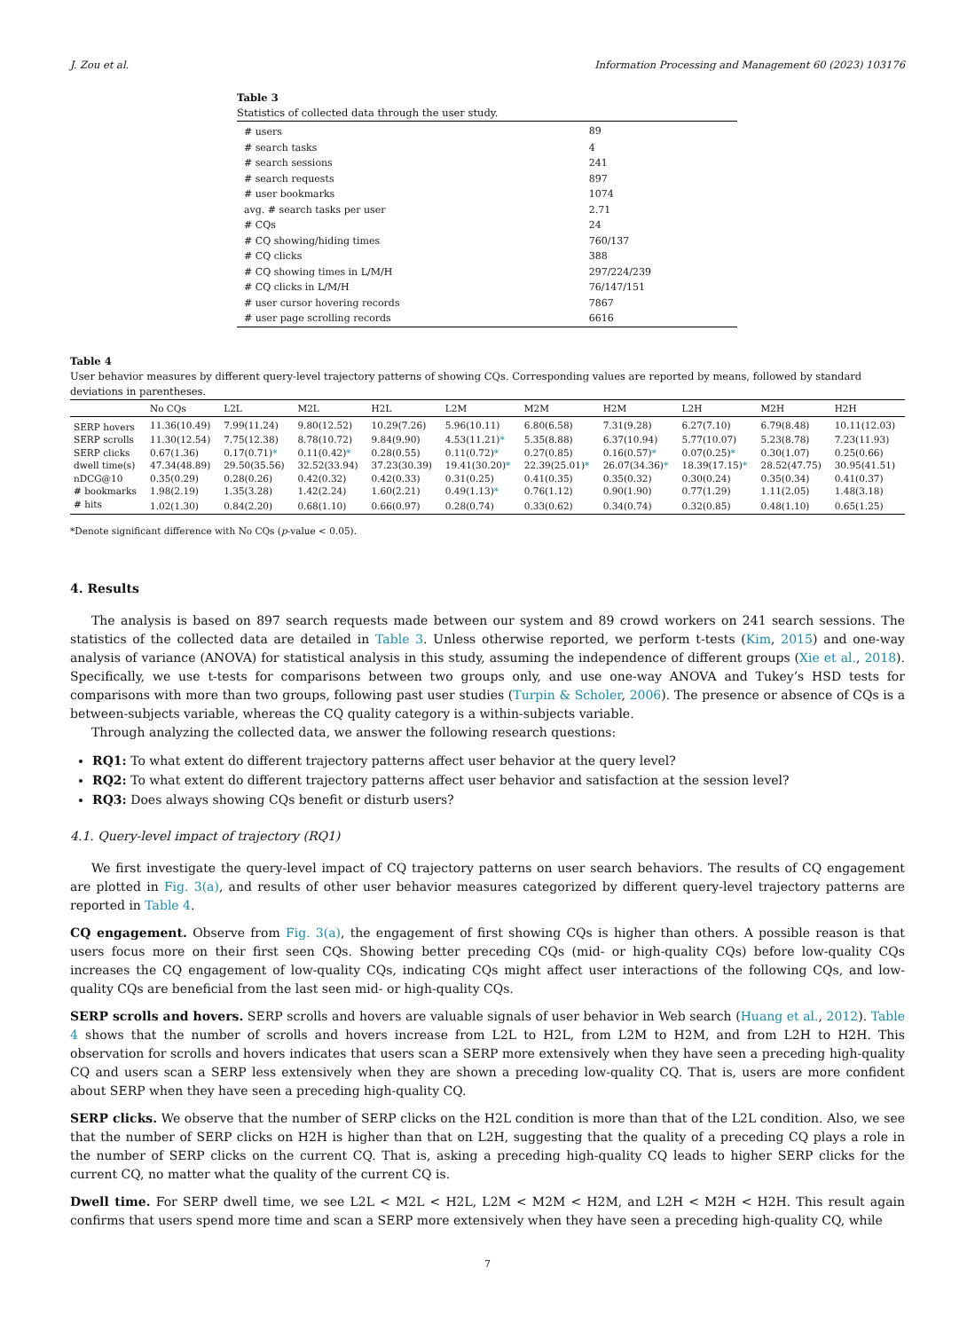J. Zou et al. Information Processing and Management 60 (2023) 103176
Table 3
Statistics of collected data through the user study.
| # users | 89 |
| # search tasks | 4 |
| # search sessions | 241 |
| # search requests | 897 |
| # user bookmarks | 1074 |
| avg. # search tasks per user | 2.71 |
| # CQs | 24 |
| # CQ showing/hiding times | 760/137 |
| # CQ clicks | 388 |
| # CQ showing times in L/M/H | 297/224/239 |
| # CQ clicks in L/M/H | 76/147/151 |
| # user cursor hovering records | 7867 |
| # user page scrolling records | 6616 |
Table 4
User behavior measures by different query-level trajectory patterns of showing CQs. Corresponding values are reported by means, followed by standard deviations in parentheses.
| | No CQs | L2L | M2L | H2L | L2M | M2M | H2M | L2H | M2H | H2H |
| --- | --- | --- | --- | --- | --- | --- | --- | --- | --- | --- |
| SERP hovers | 11.36(10.49) | 7.99(11.24) | 9.80(12.52) | 10.29(7.26) | 5.96(10.11) | 6.80(6.58) | 7.31(9.28) | 6.27(7.10) | 6.79(8.48) | 10.11(12.03) |
| SERP scrolls | 11.30(12.54) | 7.75(12.38) | 8.78(10.72) | 9.84(9.90) | 4.53(11.21) * | 5.35(8.88) | 6.37(10.94) | 5.77(10.07) | 5.23(8.78) | 7.23(11.93) |
| SERP clicks | 0.67(1.36) | 0.17(0.71) * | 0.11(0.42) * | 0.28(0.55) | 0.11(0.72) * | 0.27(0.85) | 0.16(0.57) * | 0.07(0.25) * | 0.30(1.07) | 0.25(0.66) |
| dwell time(s) | 47.34(48.89) | 29.50(35.56) | 32.52(33.94) | 37.23(30.39) | 19.41(30.20) * | 22.39(25.01) * | 26.07(34.36) * | 18.39(17.15) * | 28.52(47.75) | 30.95(41.51) |
| nDCG@10 | 0.35(0.29) | 0.28(0.26) | 0.42(0.32) | 0.42(0.33) | 0.31(0.25) | 0.41(0.35) | 0.35(0.32) | 0.30(0.24) | 0.35(0.34) | 0.41(0.37) |
| # bookmarks | 1.98(2.19) | 1.35(3.28) | 1.42(2.24) | 1.60(2.21) | 0.49(1.13) * | 0.76(1.12) | 0.90(1.90) | 0.77(1.29) | 1.11(2.05) | 1.48(3.18) |
| # hits | 1.02(1.30) | 0.84(2.20) | 0.68(1.10) | 0.66(0.97) | 0.28(0.74) | 0.33(0.62) | 0.34(0.74) | 0.32(0.85) | 0.48(1.10) | 0.65(1.25) |
*Denote significant difference with No CQs (p-value < 0.05).
4. Results
The analysis is based on 897 search requests made between our system and 89 crowd workers on 241 search sessions. The statistics of the collected data are detailed in Table 3. Unless otherwise reported, we perform t-tests (Kim, 2015) and one-way analysis of variance (ANOVA) for statistical analysis in this study, assuming the independence of different groups (Xie et al., 2018). Specifically, we use t-tests for comparisons between two groups only, and use one-way ANOVA and Tukey’s HSD tests for comparisons with more than two groups, following past user studies (Turpin & Scholer, 2006). The presence or absence of CQs is a between-subjects variable, whereas the CQ quality category is a within-subjects variable.
Through analyzing the collected data, we answer the following research questions:
RQ1: To what extent do different trajectory patterns affect user behavior at the query level?
RQ2: To what extent do different trajectory patterns affect user behavior and satisfaction at the session level?
RQ3: Does always showing CQs benefit or disturb users?
4.1. Query-level impact of trajectory (RQ1)
We first investigate the query-level impact of CQ trajectory patterns on user search behaviors. The results of CQ engagement are plotted in Fig. 3(a), and results of other user behavior measures categorized by different query-level trajectory patterns are reported in Table 4.
CQ engagement. Observe from Fig. 3(a), the engagement of first showing CQs is higher than others. A possible reason is that users focus more on their first seen CQs. Showing better preceding CQs (mid- or high-quality CQs) before low-quality CQs increases the CQ engagement of low-quality CQs, indicating CQs might affect user interactions of the following CQs, and low-quality CQs are beneficial from the last seen mid- or high-quality CQs.
SERP scrolls and hovers. SERP scrolls and hovers are valuable signals of user behavior in Web search (Huang et al., 2012). Table 4 shows that the number of scrolls and hovers increase from L2L to H2L, from L2M to H2M, and from L2H to H2H. This observation for scrolls and hovers indicates that users scan a SERP more extensively when they have seen a preceding high-quality CQ and users scan a SERP less extensively when they are shown a preceding low-quality CQ. That is, users are more confident about SERP when they have seen a preceding high-quality CQ.
SERP clicks. We observe that the number of SERP clicks on the H2L condition is more than that of the L2L condition. Also, we see that the number of SERP clicks on H2H is higher than that on L2H, suggesting that the quality of a preceding CQ plays a role in the number of SERP clicks on the current CQ. That is, asking a preceding high-quality CQ leads to higher SERP clicks for the current CQ, no matter what the quality of the current CQ is.
Dwell time. For SERP dwell time, we see L2L < M2L < H2L, L2M < M2M < H2M, and L2H < M2H < H2H. This result again confirms that users spend more time and scan a SERP more extensively when they have seen a preceding high-quality CQ, while
7